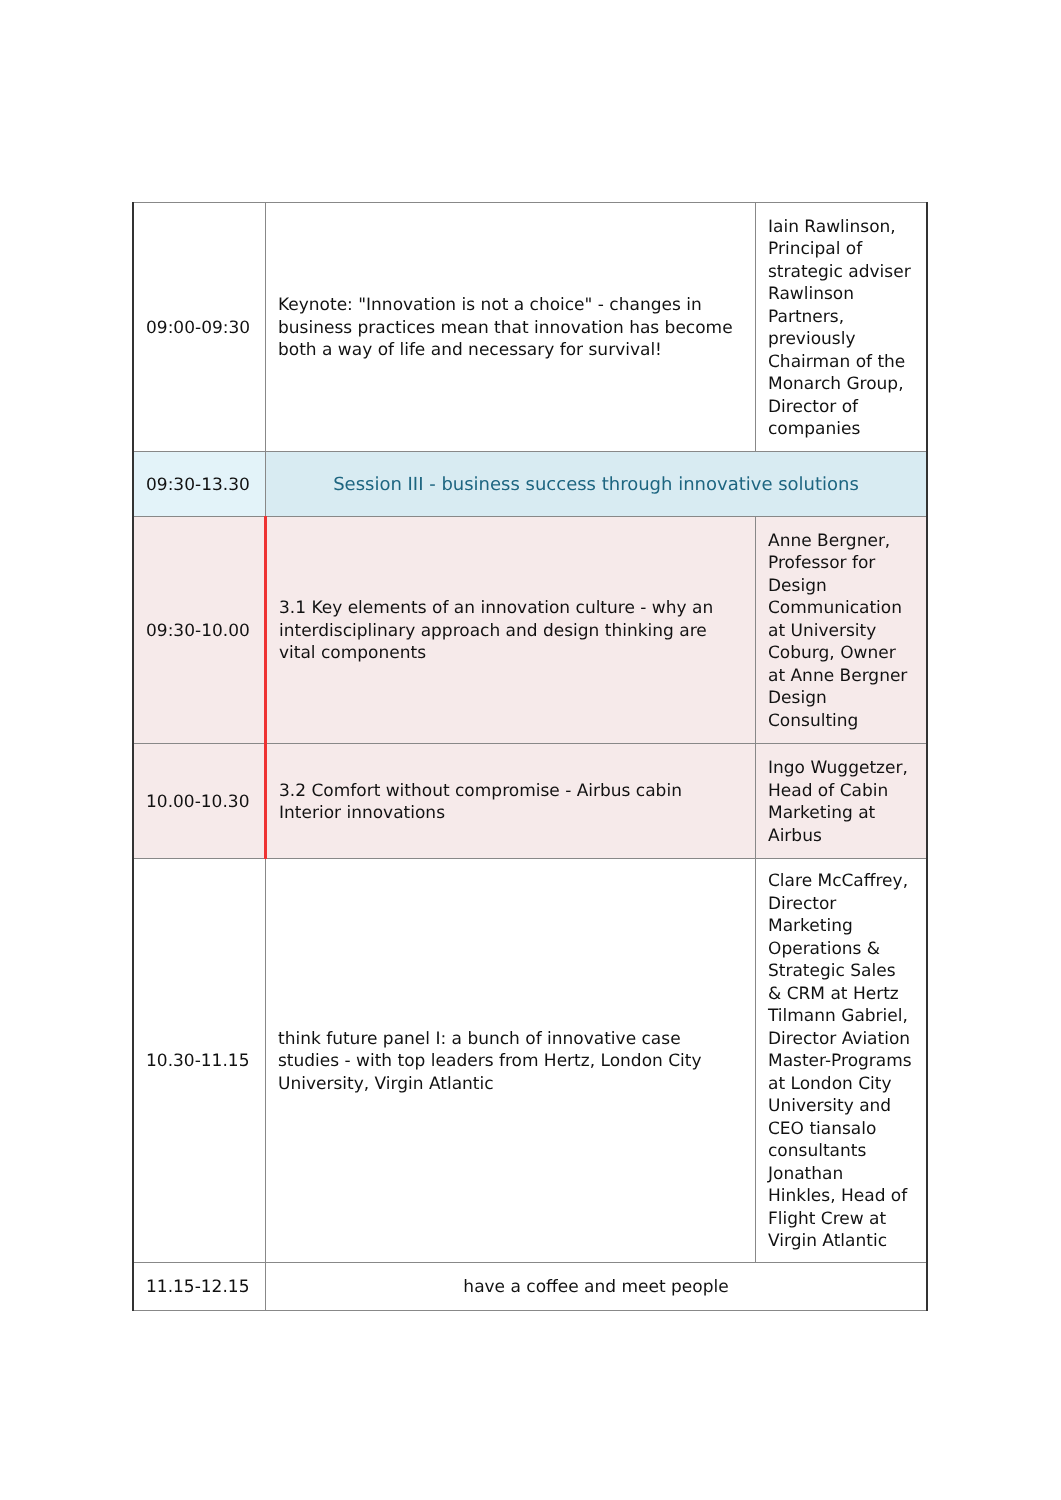| 09:00-09:30 | Keynote: "Innovation is not a choice" - changes in business practices mean that innovation has become both a way of life and necessary for survival! | Iain Rawlinson, Principal of strategic adviser Rawlinson Partners, previously Chairman of the Monarch Group, Director of companies |
| 09:30-13.30 | Session III - business success through innovative solutions | |
| 09:30-10.00 | 3.1 Key elements of an innovation culture - why an interdisciplinary approach and design thinking are vital components | Anne Bergner, Professor for Design Communication at University Coburg, Owner at Anne Bergner Design Consulting |
| 10.00-10.30 | 3.2 Comfort without compromise - Airbus cabin Interior innovations | Ingo Wuggetzer, Head of Cabin Marketing at Airbus |
| 10.30-11.15 | think future panel I: a bunch of innovative case studies - with top leaders from Hertz, London City University, Virgin Atlantic | Clare McCaffrey, Director Marketing Operations & Strategic Sales & CRM at Hertz Tilmann Gabriel, Director Aviation Master-Programs at London City University and CEO tiansalo consultants Jonathan Hinkles, Head of Flight Crew at Virgin Atlantic |
| 11.15-12.15 | have a coffee and meet people | |